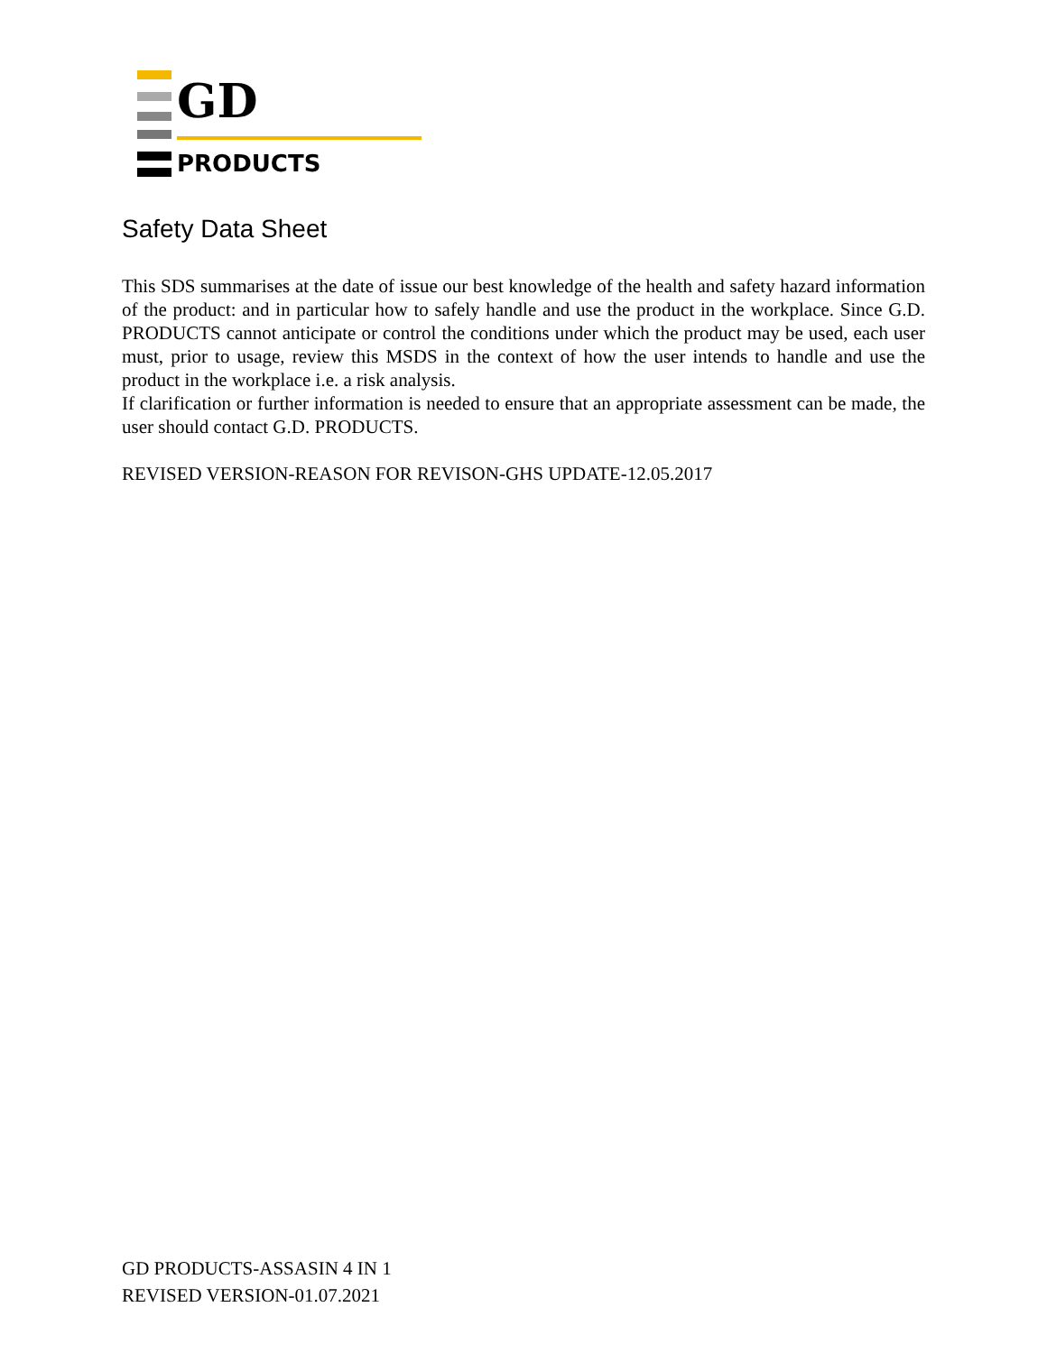GD
PRODUCTS
Safety Data Sheet
This SDS summarises at the date of issue our best knowledge of the health and safety hazard information of the product: and in particular how to safely handle and use the product in the workplace. Since G.D. PRODUCTS cannot anticipate or control the conditions under which the product may be used, each user must, prior to usage, review this MSDS in the context of how the user intends to handle and use the product in the workplace i.e. a risk analysis.
If clarification or further information is needed to ensure that an appropriate assessment can be made, the user should contact G.D. PRODUCTS.
REVISED VERSION-REASON FOR REVISON-GHS UPDATE-12.05.2017
GD PRODUCTS-ASSASIN 4 IN 1
REVISED VERSION-01.07.2021